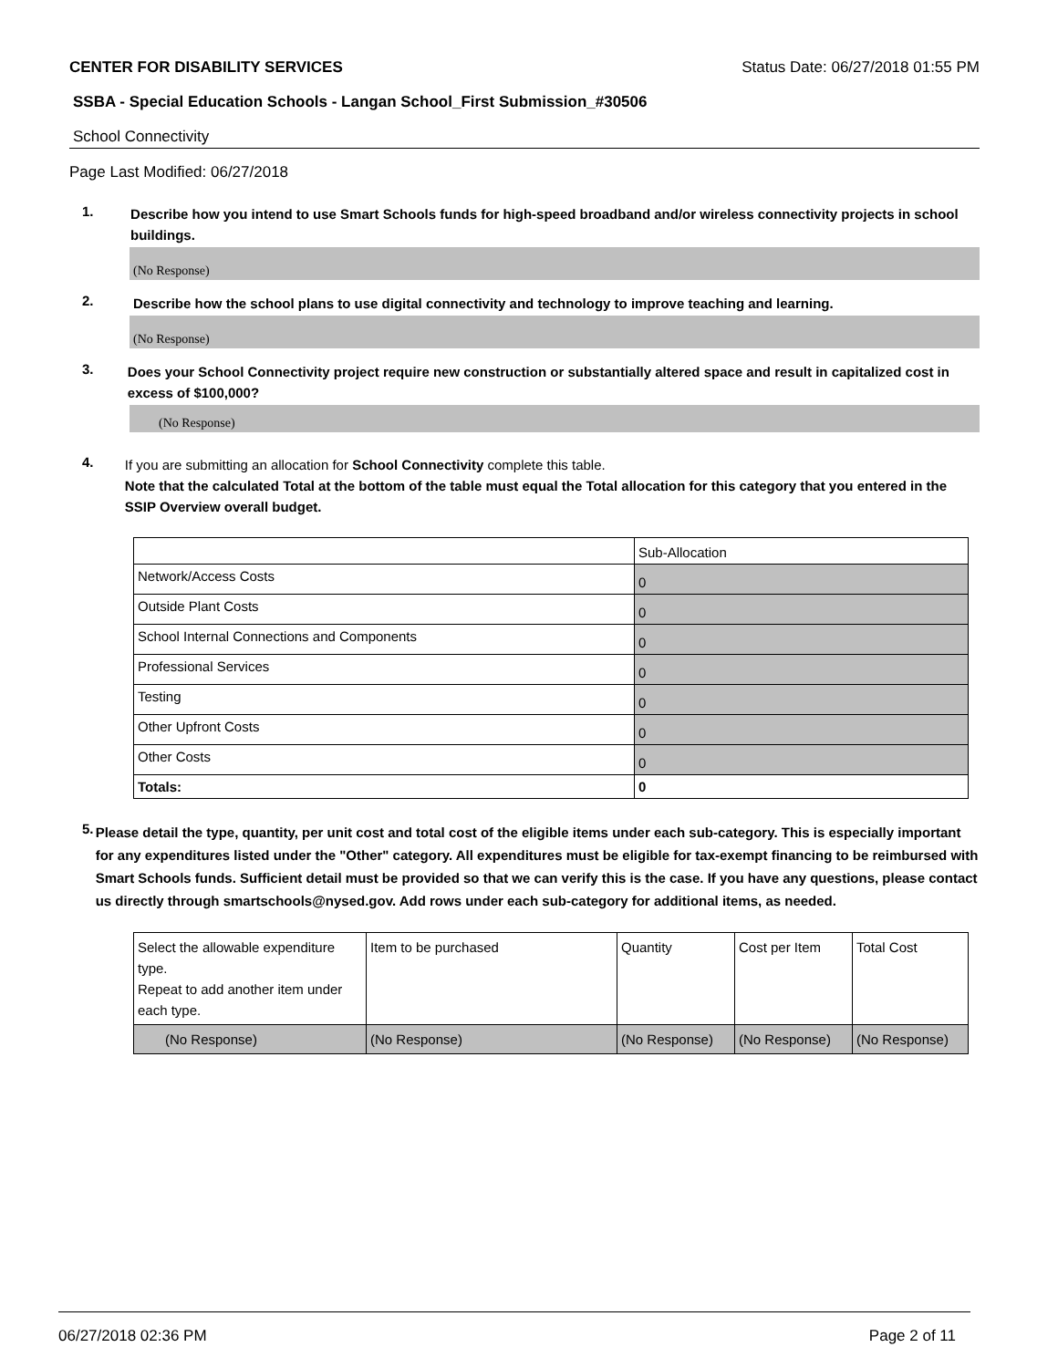CENTER FOR DISABILITY SERVICES Status Date: 06/27/2018 01:55 PM
SSBA - Special Education Schools - Langan School_First Submission_#30506
School Connectivity
Page Last Modified: 06/27/2018
1.
Describe how you intend to use Smart Schools funds for high-speed broadband and/or wireless connectivity projects in school buildings.
(No Response)
2.
Describe how the school plans to use digital connectivity and technology to improve teaching and learning.
(No Response)
3.
Does your School Connectivity project require new construction or substantially altered space and result in capitalized cost in excess of $100,000?
(No Response)
4.
If you are submitting an allocation for School Connectivity complete this table.
Note that the calculated Total at the bottom of the table must equal the Total allocation for this category that you entered in the SSIP Overview overall budget.
| | Sub-Allocation |
| Network/Access Costs | 0 |
| Outside Plant Costs | 0 |
| School Internal Connections and Components | 0 |
| Professional Services | 0 |
| Testing | 0 |
| Other Upfront Costs | 0 |
| Other Costs | 0 |
| Totals: | 0 |
5.
Please detail the type, quantity, per unit cost and total cost of the eligible items under each sub-category. This is especially important for any expenditures listed under the "Other" category. All expenditures must be eligible for tax-exempt financing to be reimbursed with Smart Schools funds. Sufficient detail must be provided so that we can verify this is the case. If you have any questions, please contact us directly through smartschools@nysed.gov. Add rows under each sub-category for additional items, as needed.
| Select the allowable expenditure type. Repeat to add another item under each type. | Item to be purchased | Quantity | Cost per Item | Total Cost |
| (No Response) | (No Response) | (No Response) | (No Response) | (No Response) |
06/27/2018 02:36 PM Page 2 of 11